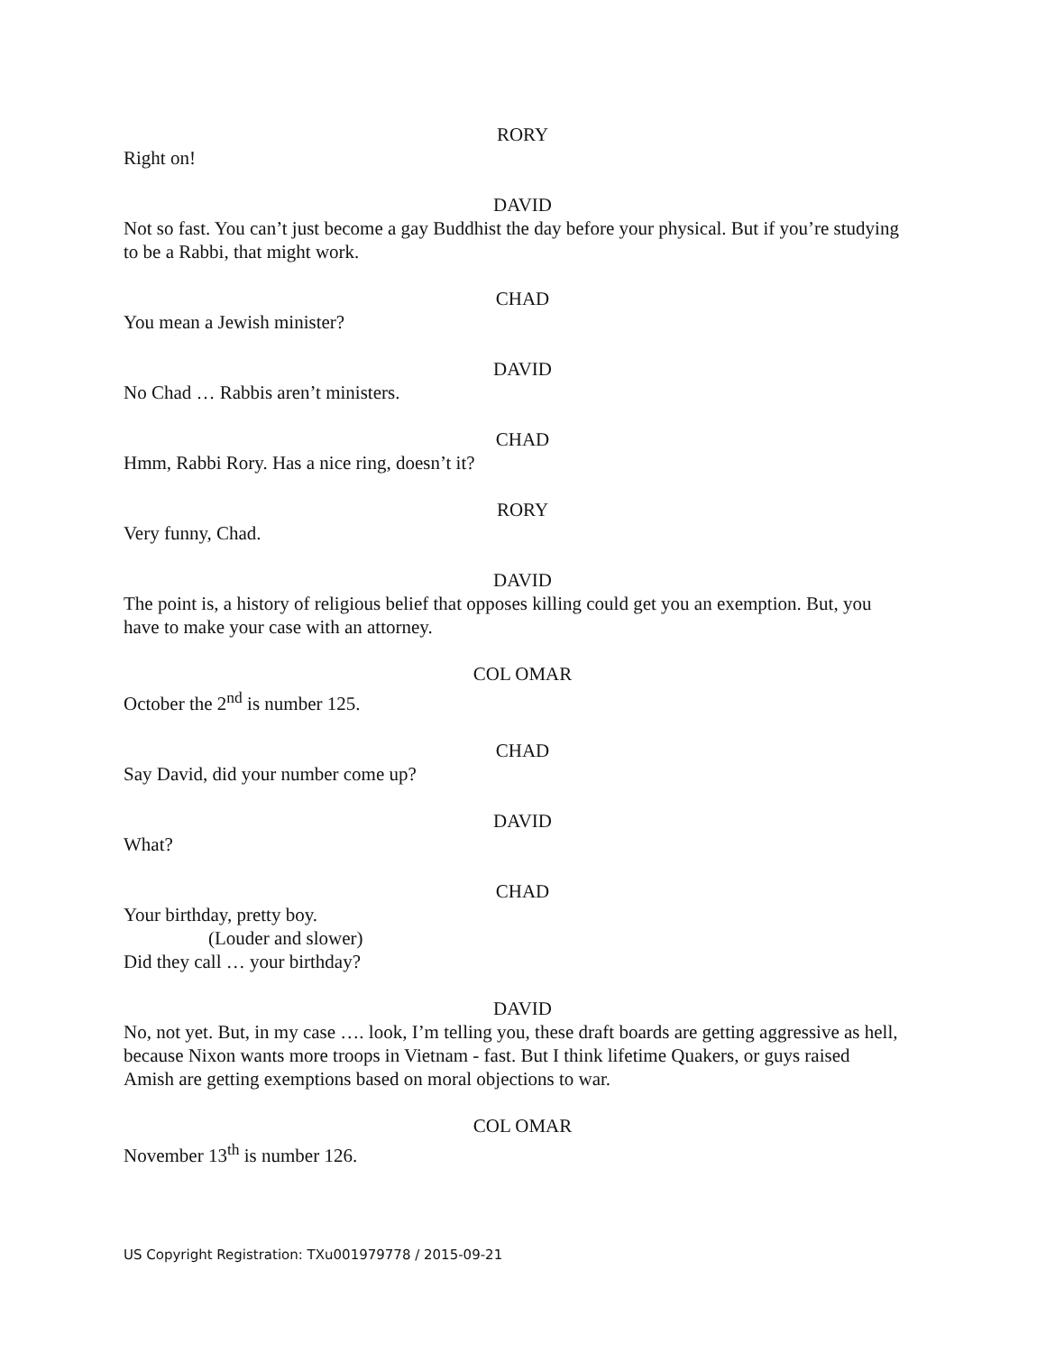RORY
Right on!
DAVID
Not so fast. You can’t just become a gay Buddhist the day before your physical. But if you’re studying to be a Rabbi, that might work.
CHAD
You mean a Jewish minister?
DAVID
No Chad … Rabbis aren’t ministers.
CHAD
Hmm, Rabbi Rory. Has a nice ring, doesn’t it?
RORY
Very funny, Chad.
DAVID
The point is, a history of religious belief that opposes killing could get you an exemption. But, you have to make your case with an attorney.
COL OMAR
October the 2<sup>nd</sup> is number 125.
CHAD
Say David, did your number come up?
DAVID
What?
CHAD
Your birthday, pretty boy.
(Louder and slower)
Did they call … your birthday?
DAVID
No, not yet. But, in my case …. look, I’m telling you, these draft boards are getting aggressive as hell, because Nixon wants more troops in Vietnam - fast. But I think lifetime Quakers, or guys raised Amish are getting exemptions based on moral objections to war.
COL OMAR
November 13<sup>th</sup> is number 126.
US Copyright Registration: TXu001979778 / 2015-09-21